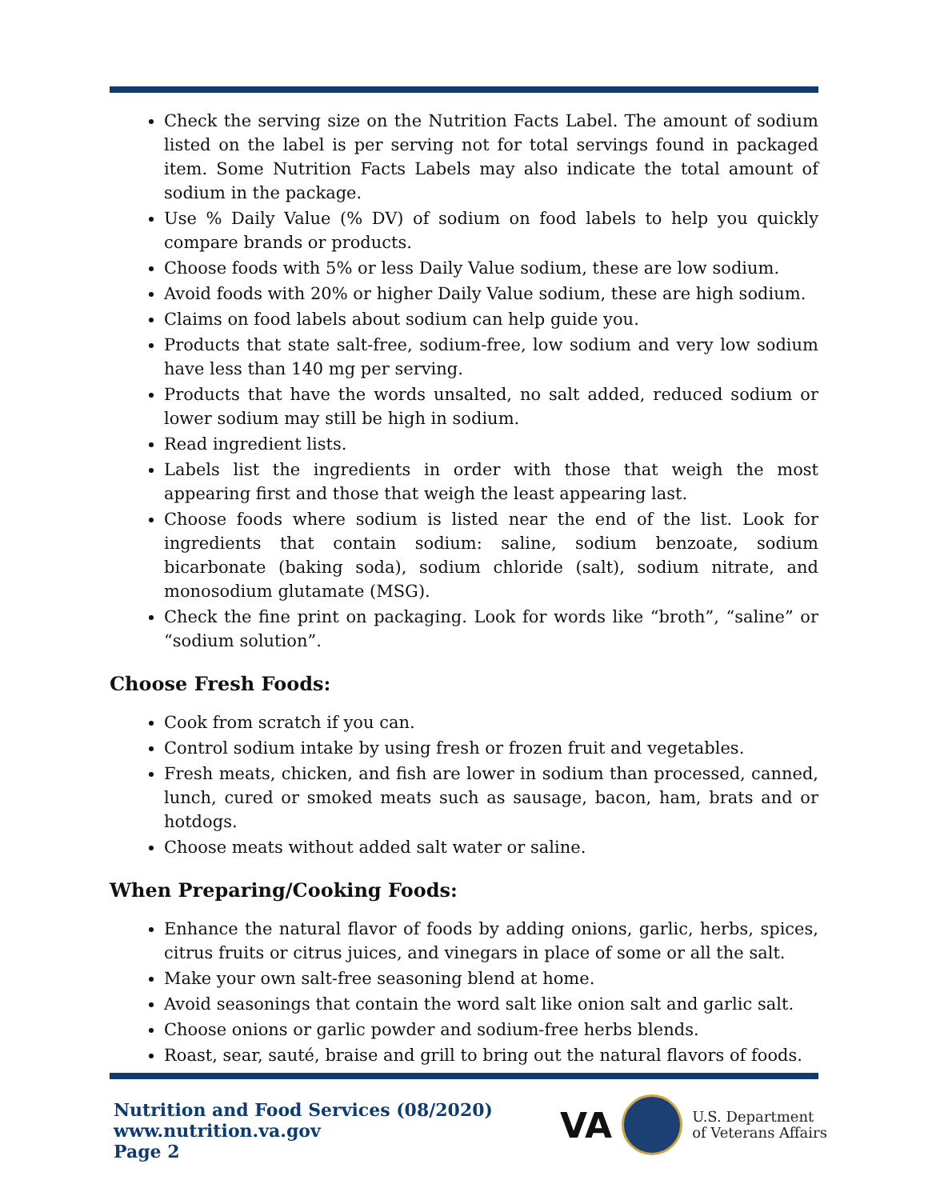Check the serving size on the Nutrition Facts Label. The amount of sodium listed on the label is per serving not for total servings found in packaged item. Some Nutrition Facts Labels may also indicate the total amount of sodium in the package.
Use % Daily Value (% DV) of sodium on food labels to help you quickly compare brands or products.
Choose foods with 5% or less Daily Value sodium, these are low sodium.
Avoid foods with 20% or higher Daily Value sodium, these are high sodium.
Claims on food labels about sodium can help guide you.
Products that state salt-free, sodium-free, low sodium and very low sodium have less than 140 mg per serving.
Products that have the words unsalted, no salt added, reduced sodium or lower sodium may still be high in sodium.
Read ingredient lists.
Labels list the ingredients in order with those that weigh the most appearing first and those that weigh the least appearing last.
Choose foods where sodium is listed near the end of the list. Look for ingredients that contain sodium: saline, sodium benzoate, sodium bicarbonate (baking soda), sodium chloride (salt), sodium nitrate, and monosodium glutamate (MSG).
Check the fine print on packaging. Look for words like “broth”, “saline” or “sodium solution”.
Choose Fresh Foods:
Cook from scratch if you can.
Control sodium intake by using fresh or frozen fruit and vegetables.
Fresh meats, chicken, and fish are lower in sodium than processed, canned, lunch, cured or smoked meats such as sausage, bacon, ham, brats and or hotdogs.
Choose meats without added salt water or saline.
When Preparing/Cooking Foods:
Enhance the natural flavor of foods by adding onions, garlic, herbs, spices, citrus fruits or citrus juices, and vinegars in place of some or all the salt.
Make your own salt-free seasoning blend at home.
Avoid seasonings that contain the word salt like onion salt and garlic salt.
Choose onions or garlic powder and sodium-free herbs blends.
Roast, sear, sauté, braise and grill to bring out the natural flavors of foods.
Nutrition and Food Services (08/2020)
www.nutrition.va.gov
Page 2
VA
U.S. Department
of Veterans Affairs